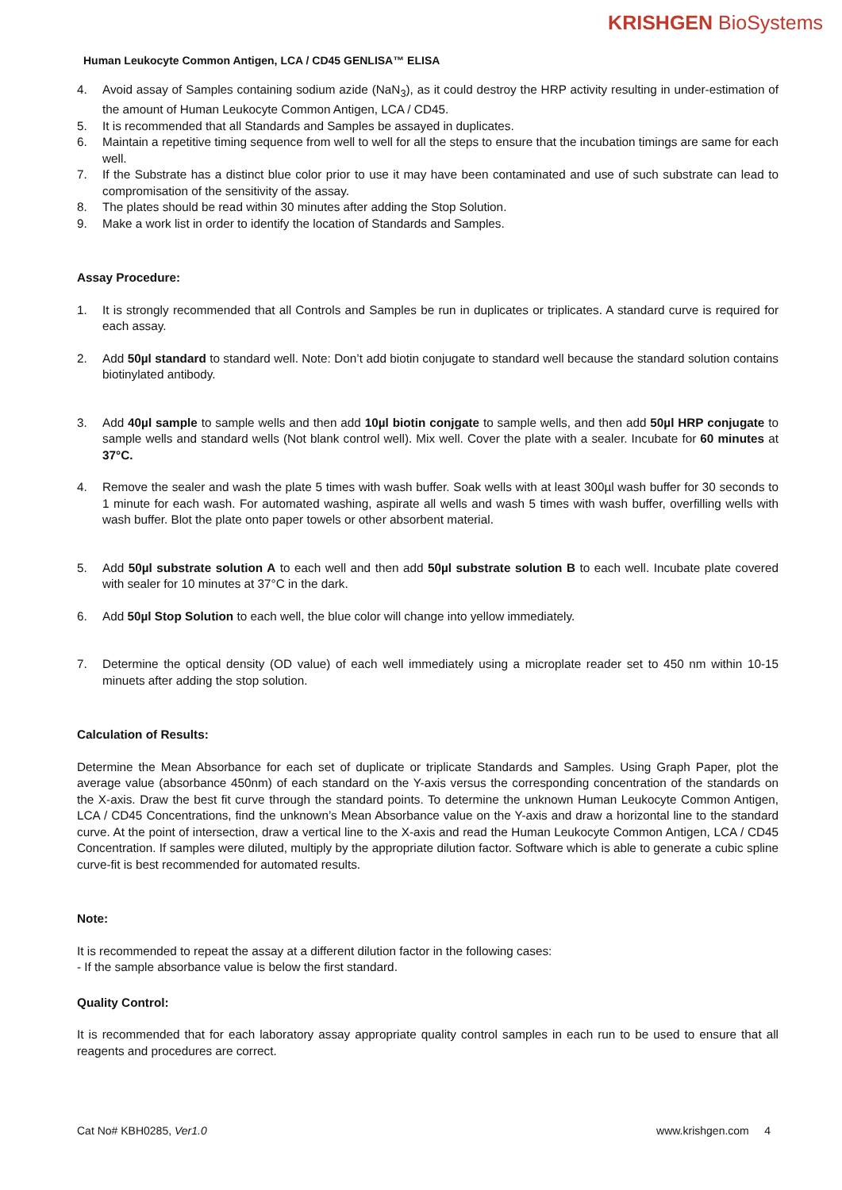KRISHGEN BioSystems
Human Leukocyte Common Antigen, LCA / CD45 GENLISA™ ELISA
4. Avoid assay of Samples containing sodium azide (NaN<sub>3</sub>), as it could destroy the HRP activity resulting in under-estimation of the amount of Human Leukocyte Common Antigen, LCA / CD45.
5. It is recommended that all Standards and Samples be assayed in duplicates.
6. Maintain a repetitive timing sequence from well to well for all the steps to ensure that the incubation timings are same for each well.
7. If the Substrate has a distinct blue color prior to use it may have been contaminated and use of such substrate can lead to compromisation of the sensitivity of the assay.
8. The plates should be read within 30 minutes after adding the Stop Solution.
9. Make a work list in order to identify the location of Standards and Samples.
Assay Procedure:
1. It is strongly recommended that all Controls and Samples be run in duplicates or triplicates. A standard curve is required for each assay.
2. Add 50µl standard to standard well. Note: Don’t add biotin conjugate to standard well because the standard solution contains biotinylated antibody.
3. Add 40µl sample to sample wells and then add 10µl biotin conjgate to sample wells, and then add 50µl HRP conjugate to sample wells and standard wells (Not blank control well). Mix well. Cover the plate with a sealer. Incubate for 60 minutes at 37°C.
4. Remove the sealer and wash the plate 5 times with wash buffer. Soak wells with at least 300µl wash buffer for 30 seconds to 1 minute for each wash. For automated washing, aspirate all wells and wash 5 times with wash buffer, overfilling wells with wash buffer. Blot the plate onto paper towels or other absorbent material.
5. Add 50µl substrate solution A to each well and then add 50µl substrate solution B to each well. Incubate plate covered with sealer for 10 minutes at 37°C in the dark.
6. Add 50µl Stop Solution to each well, the blue color will change into yellow immediately.
7. Determine the optical density (OD value) of each well immediately using a microplate reader set to 450 nm within 10-15 minuets after adding the stop solution.
Calculation of Results:
Determine the Mean Absorbance for each set of duplicate or triplicate Standards and Samples. Using Graph Paper, plot the average value (absorbance 450nm) of each standard on the Y-axis versus the corresponding concentration of the standards on the X-axis. Draw the best fit curve through the standard points. To determine the unknown Human Leukocyte Common Antigen, LCA / CD45 Concentrations, find the unknown’s Mean Absorbance value on the Y-axis and draw a horizontal line to the standard curve. At the point of intersection, draw a vertical line to the X-axis and read the Human Leukocyte Common Antigen, LCA / CD45 Concentration. If samples were diluted, multiply by the appropriate dilution factor. Software which is able to generate a cubic spline curve-fit is best recommended for automated results.
Note:
It is recommended to repeat the assay at a different dilution factor in the following cases:
- If the sample absorbance value is below the first standard.
Quality Control:
It is recommended that for each laboratory assay appropriate quality control samples in each run to be used to ensure that all reagents and procedures are correct.
Cat No# KBH0285, Ver1.0 www.krishgen.com 4